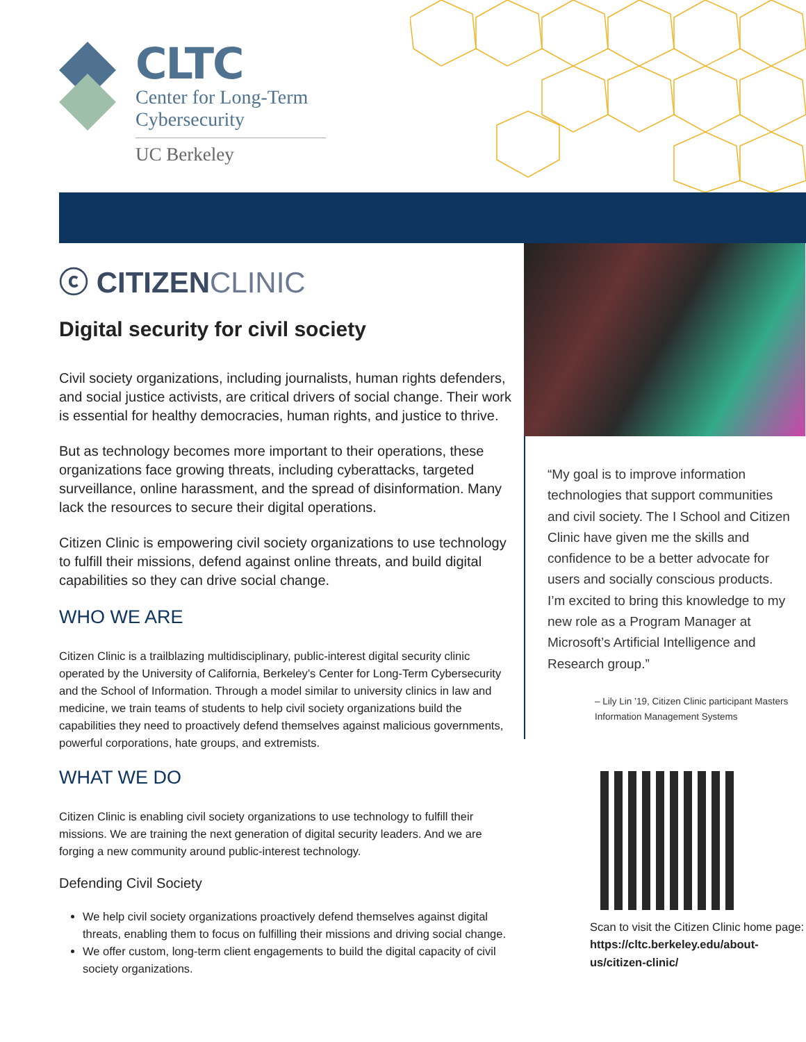CLTC
Center for Long-Term Cybersecurity
UC Berkeley
ⓒ CITIZENCLINIC
Digital security for civil society
Civil society organizations, including journalists, human rights defenders, and social justice activists, are critical drivers of social change. Their work is essential for healthy democracies, human rights, and justice to thrive.
But as technology becomes more important to their operations, these organizations face growing threats, including cyberattacks, targeted surveillance, online harassment, and the spread of disinformation. Many lack the resources to secure their digital operations.
Citizen Clinic is empowering civil society organizations to use technology to fulfill their missions, defend against online threats, and build digital capabilities so they can drive social change.
WHO WE ARE
Citizen Clinic is a trailblazing multidisciplinary, public-interest digital security clinic operated by the University of California, Berkeley’s Center for Long-Term Cybersecurity and the School of Information. Through a model similar to university clinics in law and medicine, we train teams of students to help civil society organizations build the capabilities they need to proactively defend themselves against malicious governments, powerful corporations, hate groups, and extremists.
WHAT WE DO
Citizen Clinic is enabling civil society organizations to use technology to fulfill their missions. We are training the next generation of digital security leaders. And we are forging a new community around public-interest technology.
Defending Civil Society
We help civil society organizations proactively defend themselves against digital threats, enabling them to focus on fulfilling their missions and driving social change.
We offer custom, long-term client engagements to build the digital capacity of civil society organizations.
“My goal is to improve information technologies that support communities and civil society. The I School and Citizen Clinic have given me the skills and confidence to be a better advocate for users and socially conscious products. I’m excited to bring this knowledge to my new role as a Program Manager at Microsoft’s Artificial Intelligence and Research group.”
– Lily Lin ’19, Citizen Clinic participant Masters Information Management Systems
Scan to visit the Citizen Clinic home page: https://cltc.berkeley.edu/about-us/citizen-clinic/